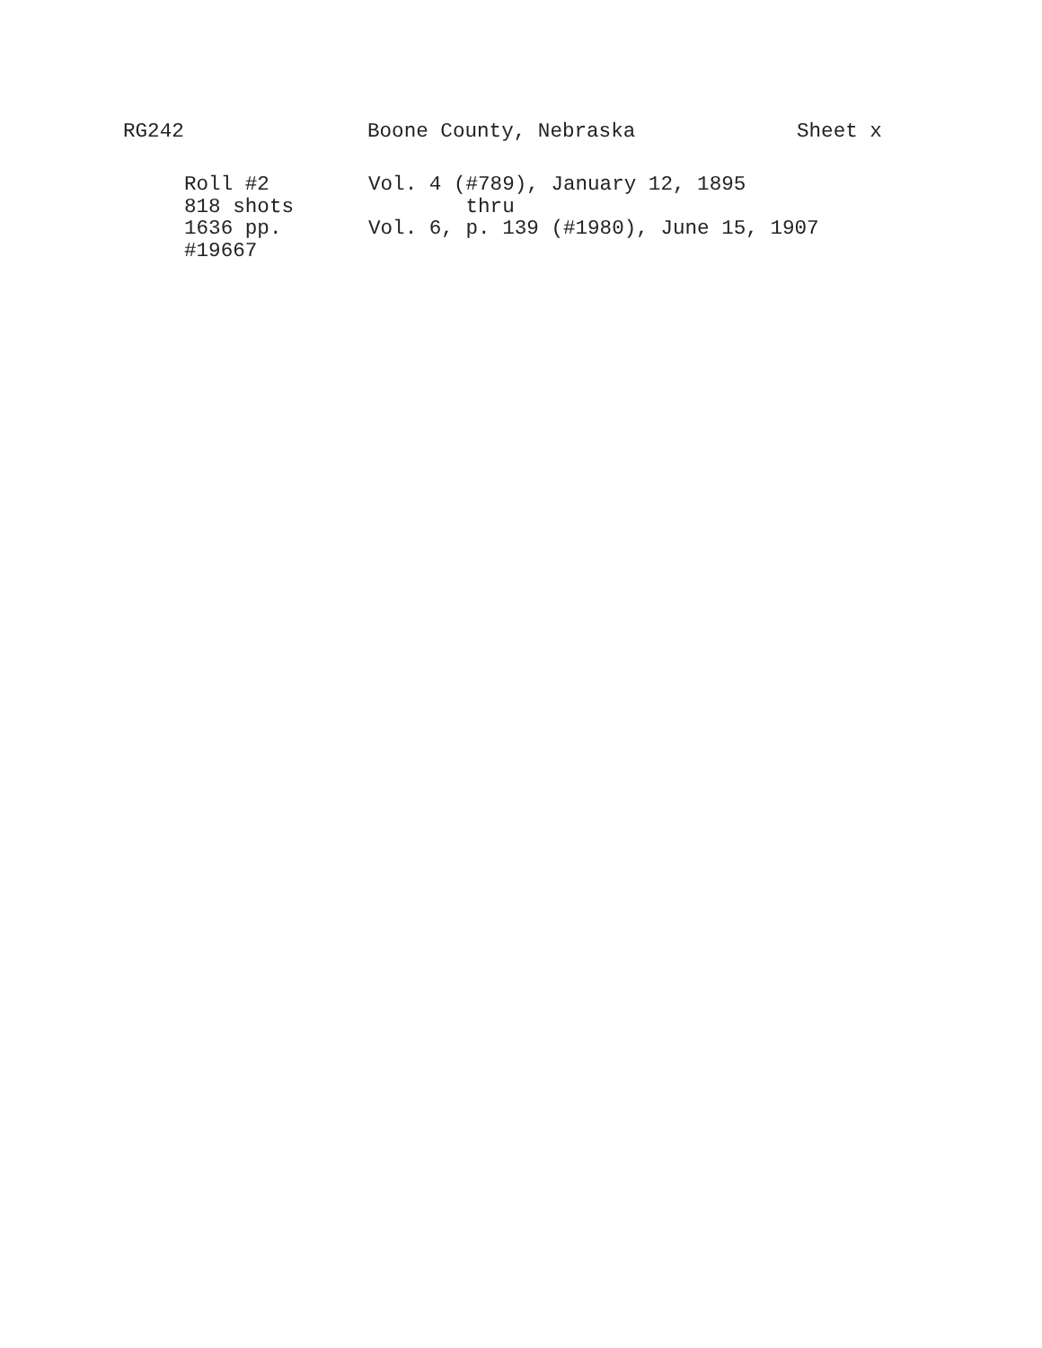RG242 Boone County, Nebraska Sheet x
Roll #2 Vol. 4 (#789), January 12, 1895
818 shots thru
1636 pp. Vol. 6, p. 139 (#1980), June 15, 1907
#19667